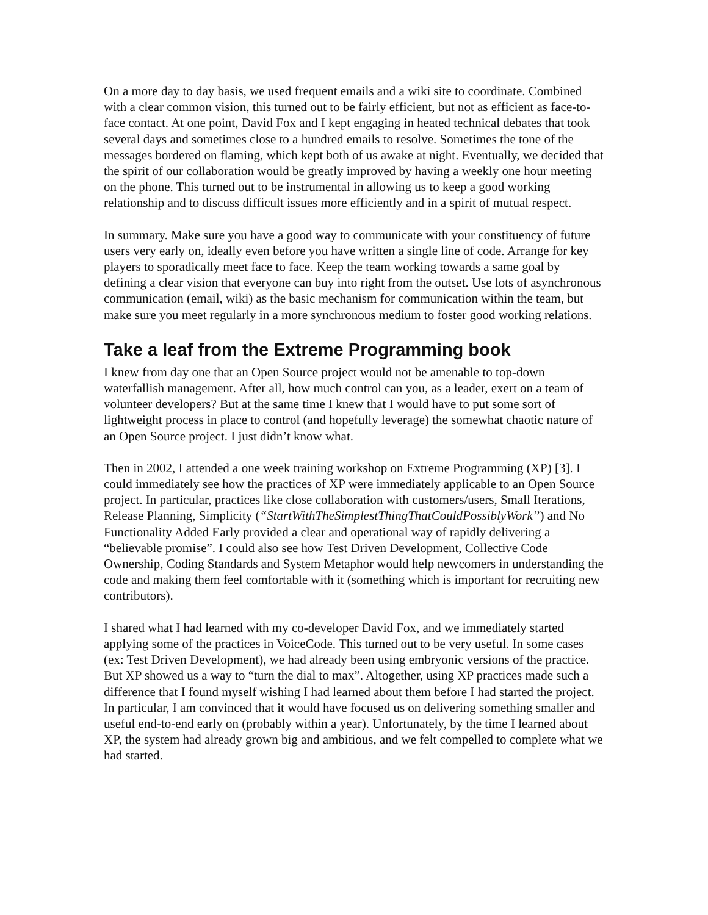On a more day to day basis, we used frequent emails and a wiki site to coordinate. Combined with a clear common vision, this turned out to be fairly efficient, but not as efficient as face-to-face contact. At one point, David Fox and I kept engaging in heated technical debates that took several days and sometimes close to a hundred emails to resolve. Sometimes the tone of the messages bordered on flaming, which kept both of us awake at night. Eventually, we decided that the spirit of our collaboration would be greatly improved by having a weekly one hour meeting on the phone. This turned out to be instrumental in allowing us to keep a good working relationship and to discuss difficult issues more efficiently and in a spirit of mutual respect.
In summary. Make sure you have a good way to communicate with your constituency of future users very early on, ideally even before you have written a single line of code. Arrange for key players to sporadically meet face to face. Keep the team working towards a same goal by defining a clear vision that everyone can buy into right from the outset. Use lots of asynchronous communication (email, wiki) as the basic mechanism for communication within the team, but make sure you meet regularly in a more synchronous medium to foster good working relations.
Take a leaf from the Extreme Programming book
I knew from day one that an Open Source project would not be amenable to top-down waterfallish management. After all, how much control can you, as a leader, exert on a team of volunteer developers? But at the same time I knew that I would have to put some sort of lightweight process in place to control (and hopefully leverage) the somewhat chaotic nature of an Open Source project. I just didn’t know what.
Then in 2002, I attended a one week training workshop on Extreme Programming (XP) [3]. I could immediately see how the practices of XP were immediately applicable to an Open Source project. In particular, practices like close collaboration with customers/users, Small Iterations, Release Planning, Simplicity (“StartWithTheSimplestThingThatCouldPossiblyWork”) and No Functionality Added Early provided a clear and operational way of rapidly delivering a “believable promise”. I could also see how Test Driven Development, Collective Code Ownership, Coding Standards and System Metaphor would help newcomers in understanding the code and making them feel comfortable with it (something which is important for recruiting new contributors).
I shared what I had learned with my co-developer David Fox, and we immediately started applying some of the practices in VoiceCode. This turned out to be very useful. In some cases (ex: Test Driven Development), we had already been using embryonic versions of the practice. But XP showed us a way to “turn the dial to max”. Altogether, using XP practices made such a difference that I found myself wishing I had learned about them before I had started the project. In particular, I am convinced that it would have focused us on delivering something smaller and useful end-to-end early on (probably within a year). Unfortunately, by the time I learned about XP, the system had already grown big and ambitious, and we felt compelled to complete what we had started.